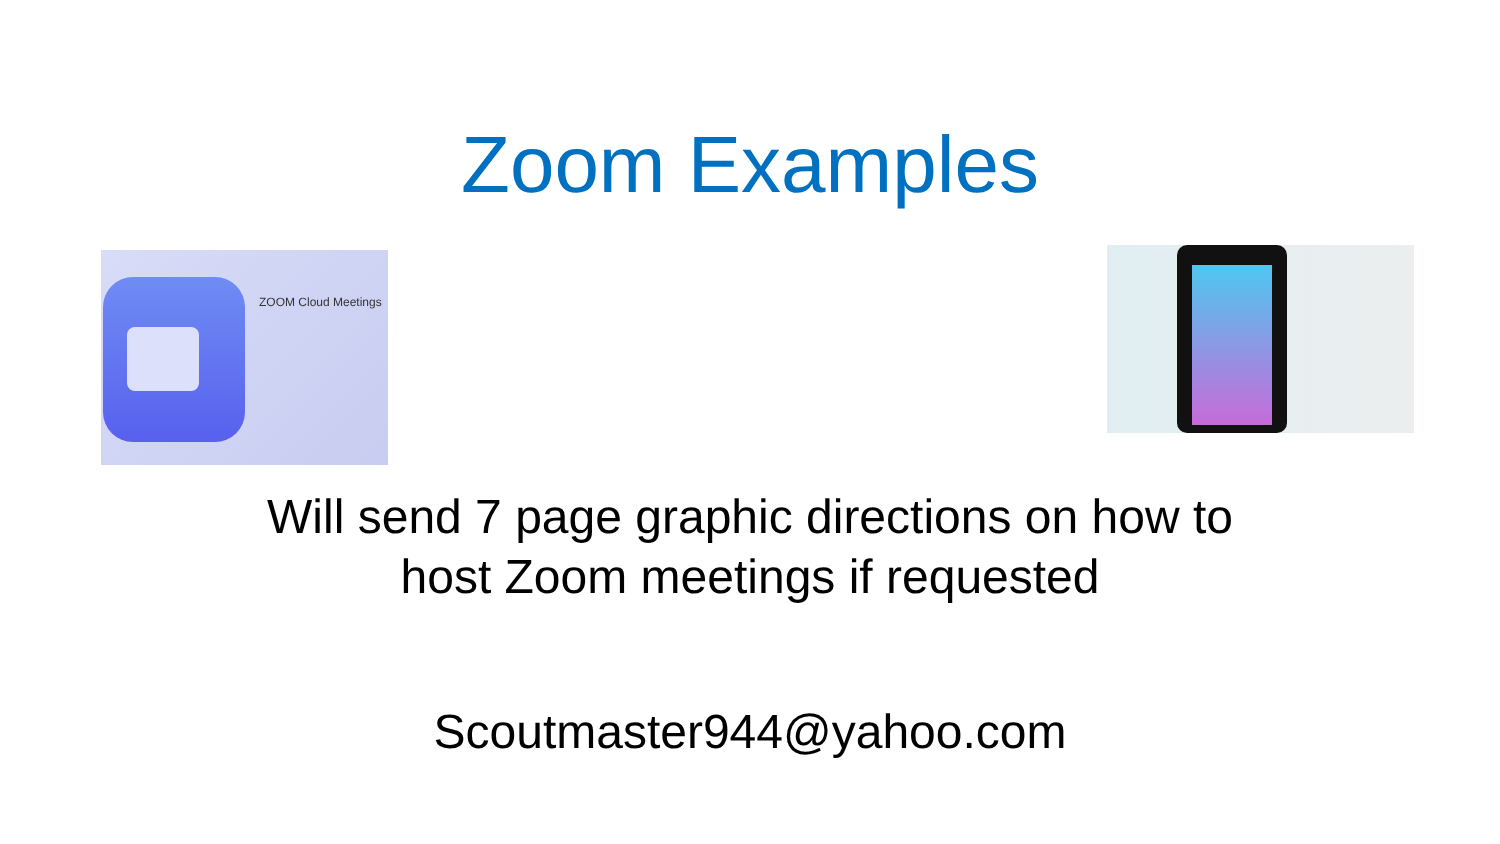Zoom Examples
ZOOM Cloud Meetings
Will send 7 page graphic directions on how to
host Zoom meetings if requested
Scoutmaster944@yahoo.com